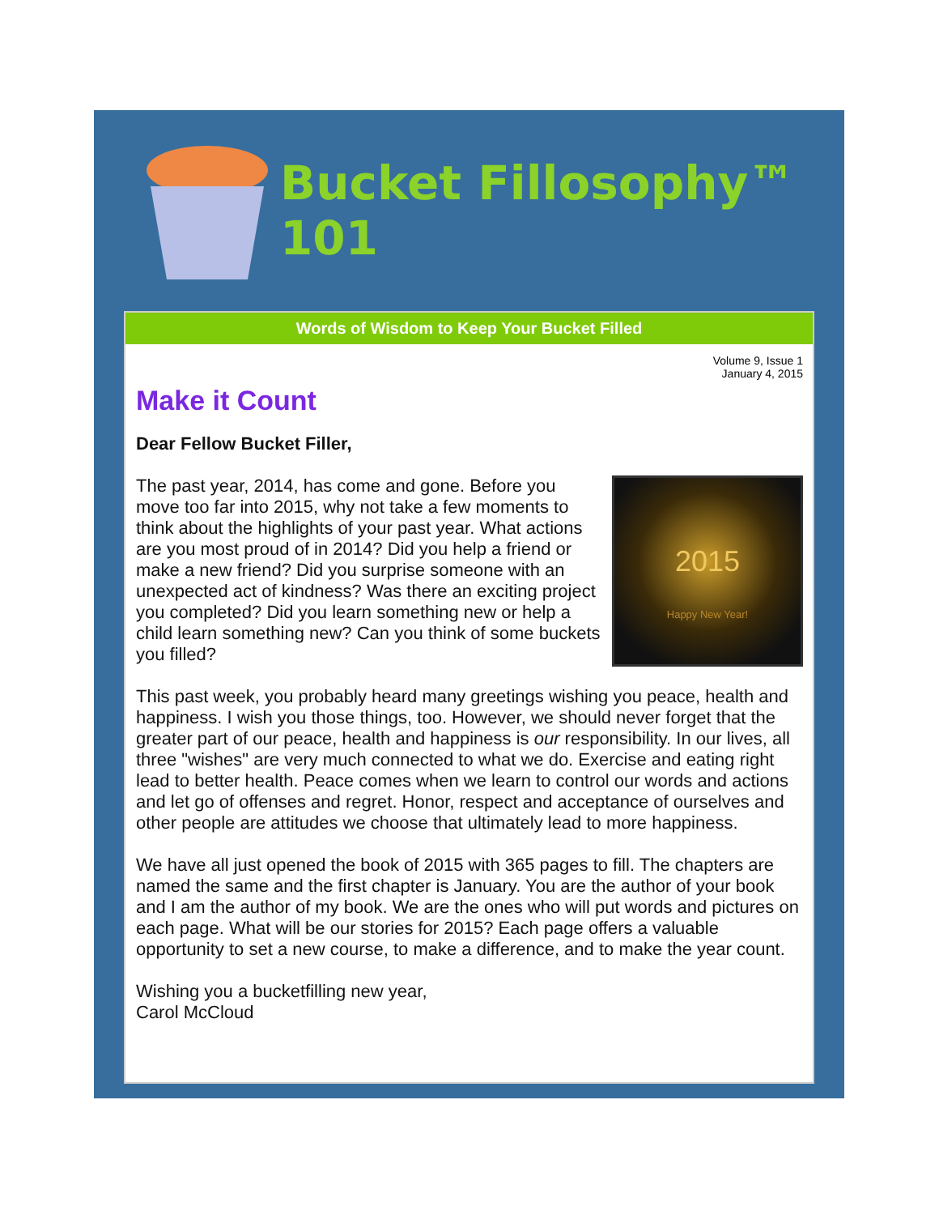Bucket Fillosophy™ 101
Words of Wisdom to Keep Your Bucket Filled
Volume 9, Issue 1
January 4, 2015
Make it Count
Dear Fellow Bucket Filler,
2015
Happy New Year!
The past year, 2014, has come and gone. Before you move too far into 2015, why not take a few moments to think about the highlights of your past year. What actions are you most proud of in 2014? Did you help a friend or make a new friend? Did you surprise someone with an unexpected act of kindness? Was there an exciting project you completed? Did you learn something new or help a child learn something new? Can you think of some buckets you filled?
This past week, you probably heard many greetings wishing you peace, health and happiness. I wish you those things, too. However, we should never forget that the greater part of our peace, health and happiness is our responsibility. In our lives, all three "wishes" are very much connected to what we do. Exercise and eating right lead to better health. Peace comes when we learn to control our words and actions and let go of offenses and regret. Honor, respect and acceptance of ourselves and other people are attitudes we choose that ultimately lead to more happiness.
We have all just opened the book of 2015 with 365 pages to fill. The chapters are named the same and the first chapter is January. You are the author of your book and I am the author of my book. We are the ones who will put words and pictures on each page. What will be our stories for 2015? Each page offers a valuable opportunity to set a new course, to make a difference, and to make the year count.
Wishing you a bucketfilling new year,
Carol McCloud